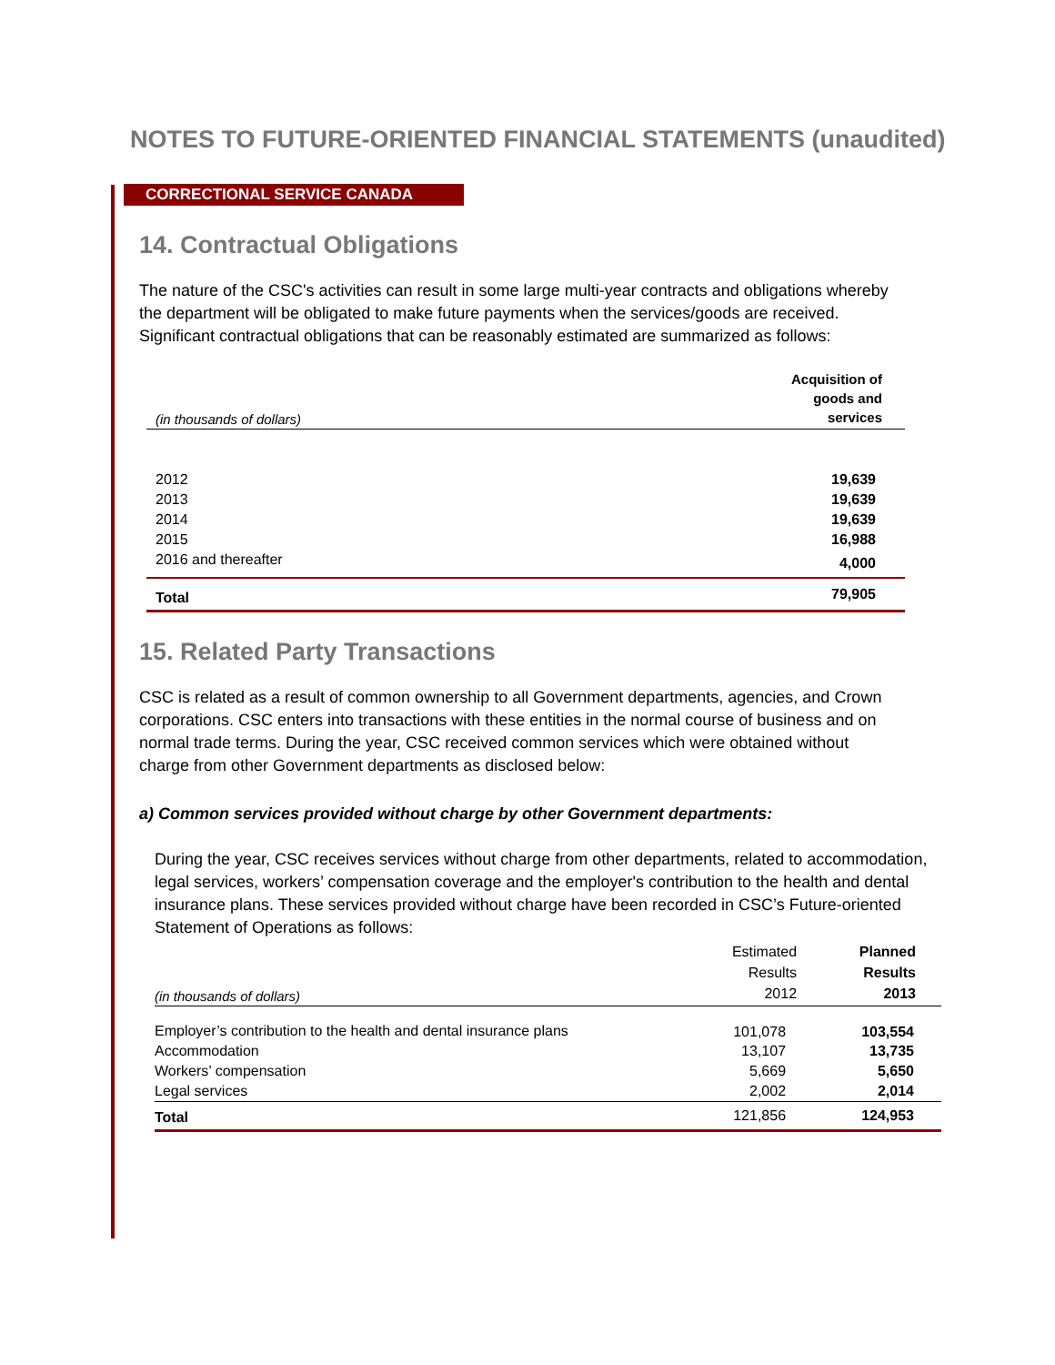NOTES TO FUTURE-ORIENTED FINANCIAL STATEMENTS (unaudited)
CORRECTIONAL SERVICE CANADA
14. Contractual Obligations
The nature of the CSC's activities can result in some large multi-year contracts and obligations whereby the department will be obligated to make future payments when the services/goods are received. Significant contractual obligations that can be reasonably estimated are summarized as follows:
| (in thousands of dollars) | Acquisition of goods and services |
| 2012 | 19,639 |
| 2013 | 19,639 |
| 2014 | 19,639 |
| 2015 | 16,988 |
| 2016 and thereafter | 4,000 |
| Total | 79,905 |
15. Related Party Transactions
CSC is related as a result of common ownership to all Government departments, agencies, and Crown corporations. CSC enters into transactions with these entities in the normal course of business and on normal trade terms. During the year, CSC received common services which were obtained without charge from other Government departments as disclosed below:
a) Common services provided without charge by other Government departments:
During the year, CSC receives services without charge from other departments, related to accommodation, legal services, workers’ compensation coverage and the employer's contribution to the health and dental insurance plans. These services provided without charge have been recorded in CSC’s Future-oriented Statement of Operations as follows:
| (in thousands of dollars) | Estimated Results 2012 | Planned Results 2013 |
| Employer’s contribution to the health and dental insurance plans | 101,078 | 103,554 |
| Accommodation | 13,107 | 13,735 |
| Workers’ compensation | 5,669 | 5,650 |
| Legal services | 2,002 | 2,014 |
| Total | 121,856 | 124,953 |